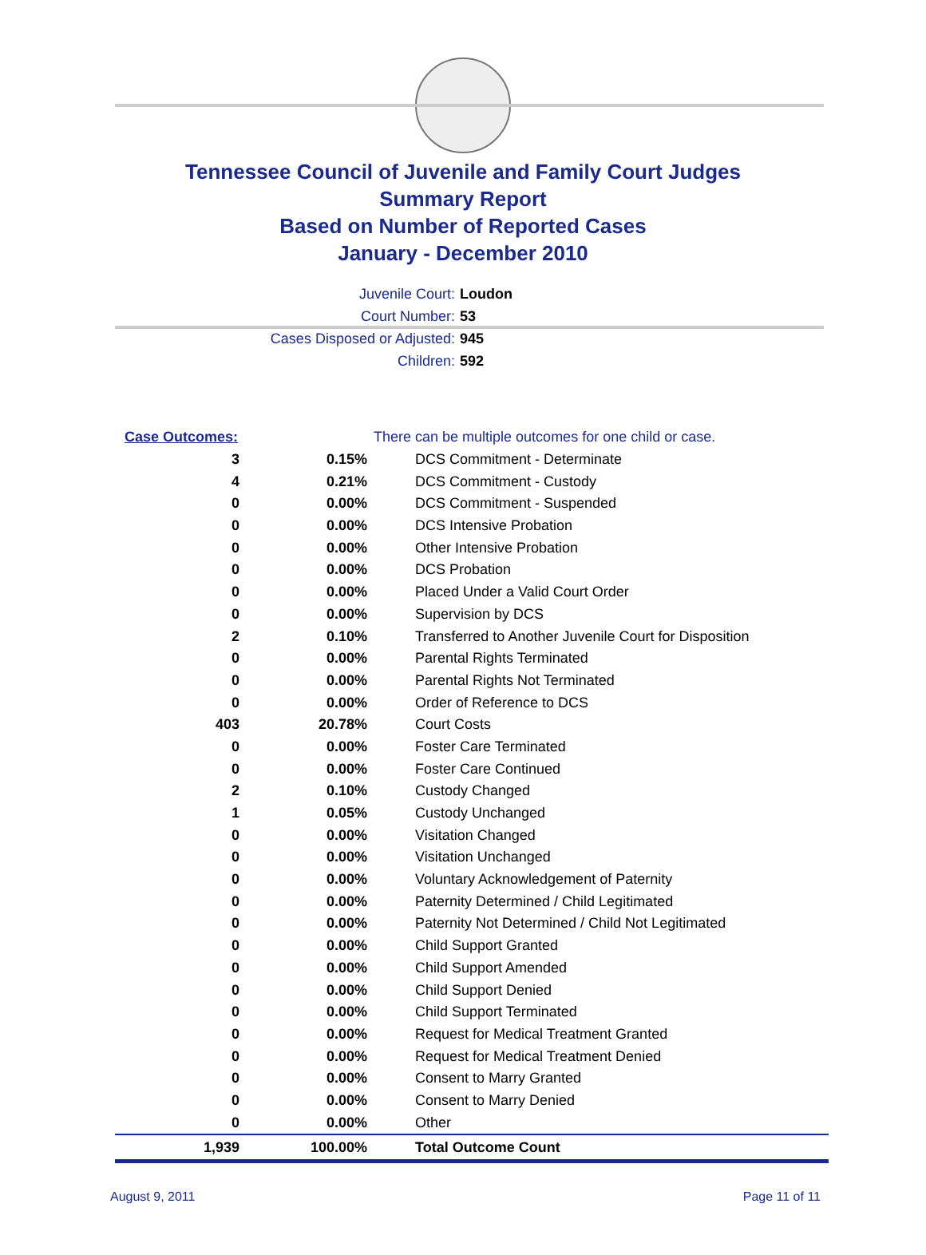Tennessee Council of Juvenile and Family Court Judges
Summary Report
Based on Number of Reported Cases
January - December 2010
Juvenile Court: Loudon
Court Number: 53
Cases Disposed or Adjusted: 945
Children: 592
| Case Outcomes: | | There can be multiple outcomes for one child or case. |
| 3 | 0.15% | DCS Commitment - Determinate |
| 4 | 0.21% | DCS Commitment - Custody |
| 0 | 0.00% | DCS Commitment - Suspended |
| 0 | 0.00% | DCS Intensive Probation |
| 0 | 0.00% | Other Intensive Probation |
| 0 | 0.00% | DCS Probation |
| 0 | 0.00% | Placed Under a Valid Court Order |
| 0 | 0.00% | Supervision by DCS |
| 2 | 0.10% | Transferred to Another Juvenile Court for Disposition |
| 0 | 0.00% | Parental Rights Terminated |
| 0 | 0.00% | Parental Rights Not Terminated |
| 0 | 0.00% | Order of Reference to DCS |
| 403 | 20.78% | Court Costs |
| 0 | 0.00% | Foster Care Terminated |
| 0 | 0.00% | Foster Care Continued |
| 2 | 0.10% | Custody Changed |
| 1 | 0.05% | Custody Unchanged |
| 0 | 0.00% | Visitation Changed |
| 0 | 0.00% | Visitation Unchanged |
| 0 | 0.00% | Voluntary Acknowledgement of Paternity |
| 0 | 0.00% | Paternity Determined / Child Legitimated |
| 0 | 0.00% | Paternity Not Determined / Child Not Legitimated |
| 0 | 0.00% | Child Support Granted |
| 0 | 0.00% | Child Support Amended |
| 0 | 0.00% | Child Support Denied |
| 0 | 0.00% | Child Support Terminated |
| 0 | 0.00% | Request for Medical Treatment Granted |
| 0 | 0.00% | Request for Medical Treatment Denied |
| 0 | 0.00% | Consent to Marry Granted |
| 0 | 0.00% | Consent to Marry Denied |
| 0 | 0.00% | Other |
| 1,939 | 100.00% | Total Outcome Count |
August 9, 2011 Page 11 of 11